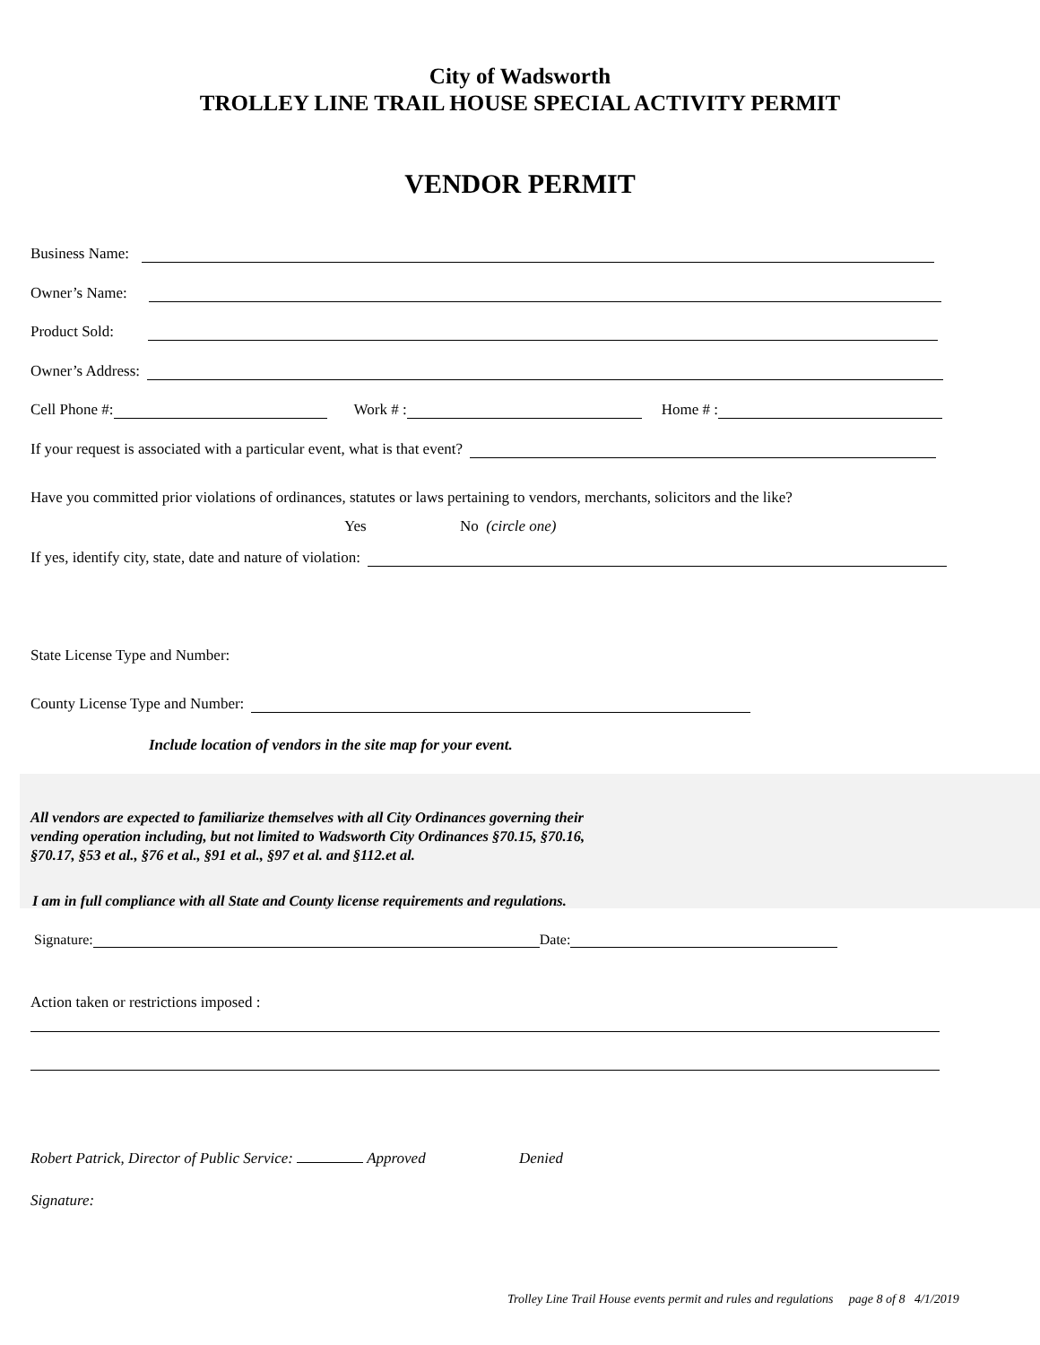City of Wadsworth
TROLLEY LINE TRAIL HOUSE SPECIAL ACTIVITY PERMIT
VENDOR PERMIT
Business Name:
Owner’s Name:
Product Sold:
Owner’s Address:
Cell Phone #: Work # : Home # :
If your request is associated with a particular event, what is that event?
Have you committed prior violations of ordinances, statutes or laws pertaining to vendors, merchants, solicitors and the like?
Yes No (circle one)
If yes, identify city, state, date and nature of violation:
State License Type and Number:
County License Type and Number:
Include location of vendors in the site map for your event.
All vendors are expected to familiarize themselves with all City Ordinances governing their
vending operation including, but not limited to Wadsworth City Ordinances §70.15, §70.16,
§70.17, §53 et al., §76 et al., §91 et al., §97 et al. and §112.et al.
I am in full compliance with all State and County license requirements and regulations.
Signature: Date:
Action taken or restrictions imposed :
Robert Patrick, Director of Public Service: Approved Denied
Signature:
Trolley Line Trail House events permit and rules and regulations page 8 of 8 4/1/2019